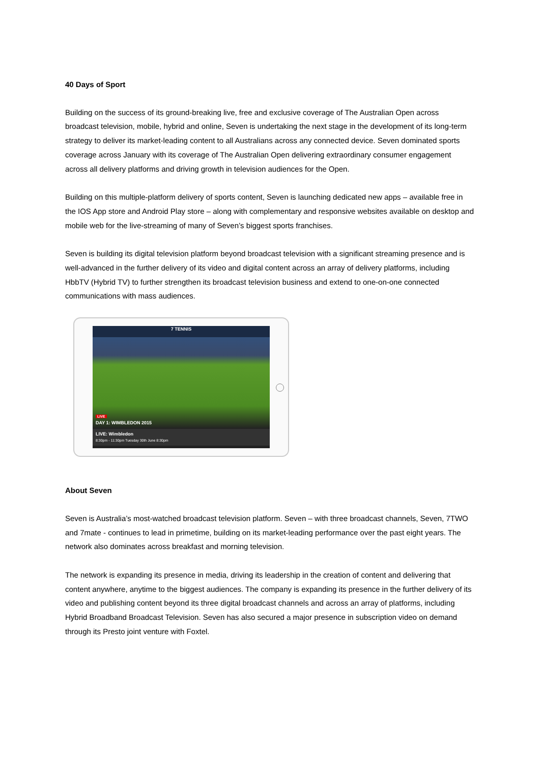40 Days of Sport
Building on the success of its ground-breaking live, free and exclusive coverage of The Australian Open across broadcast television, mobile, hybrid and online, Seven is undertaking the next stage in the development of its long-term strategy to deliver its market-leading content to all Australians across any connected device. Seven dominated sports coverage across January with its coverage of The Australian Open delivering extraordinary consumer engagement across all delivery platforms and driving growth in television audiences for the Open.
Building on this multiple-platform delivery of sports content, Seven is launching dedicated new apps – available free in the IOS App store and Android Play store – along with complementary and responsive websites available on desktop and mobile web for the live-streaming of many of Seven’s biggest sports franchises.
Seven is building its digital television platform beyond broadcast television with a significant streaming presence and is well-advanced in the further delivery of its video and digital content across an array of delivery platforms, including HbbTV (Hybrid TV) to further strengthen its broadcast television business and extend to one-on-one connected communications with mass audiences.
7 TENNIS
LIVE
DAY 1: WIMBLEDON 2015
LIVE: Wimbledon
8:30pm - 11:30pm Tuesday 30th June 8:30pm
About Seven
Seven is Australia’s most-watched broadcast television platform. Seven – with three broadcast channels, Seven, 7TWO and 7mate - continues to lead in primetime, building on its market-leading performance over the past eight years. The network also dominates across breakfast and morning television.
The network is expanding its presence in media, driving its leadership in the creation of content and delivering that content anywhere, anytime to the biggest audiences. The company is expanding its presence in the further delivery of its video and publishing content beyond its three digital broadcast channels and across an array of platforms, including Hybrid Broadband Broadcast Television. Seven has also secured a major presence in subscription video on demand through its Presto joint venture with Foxtel.